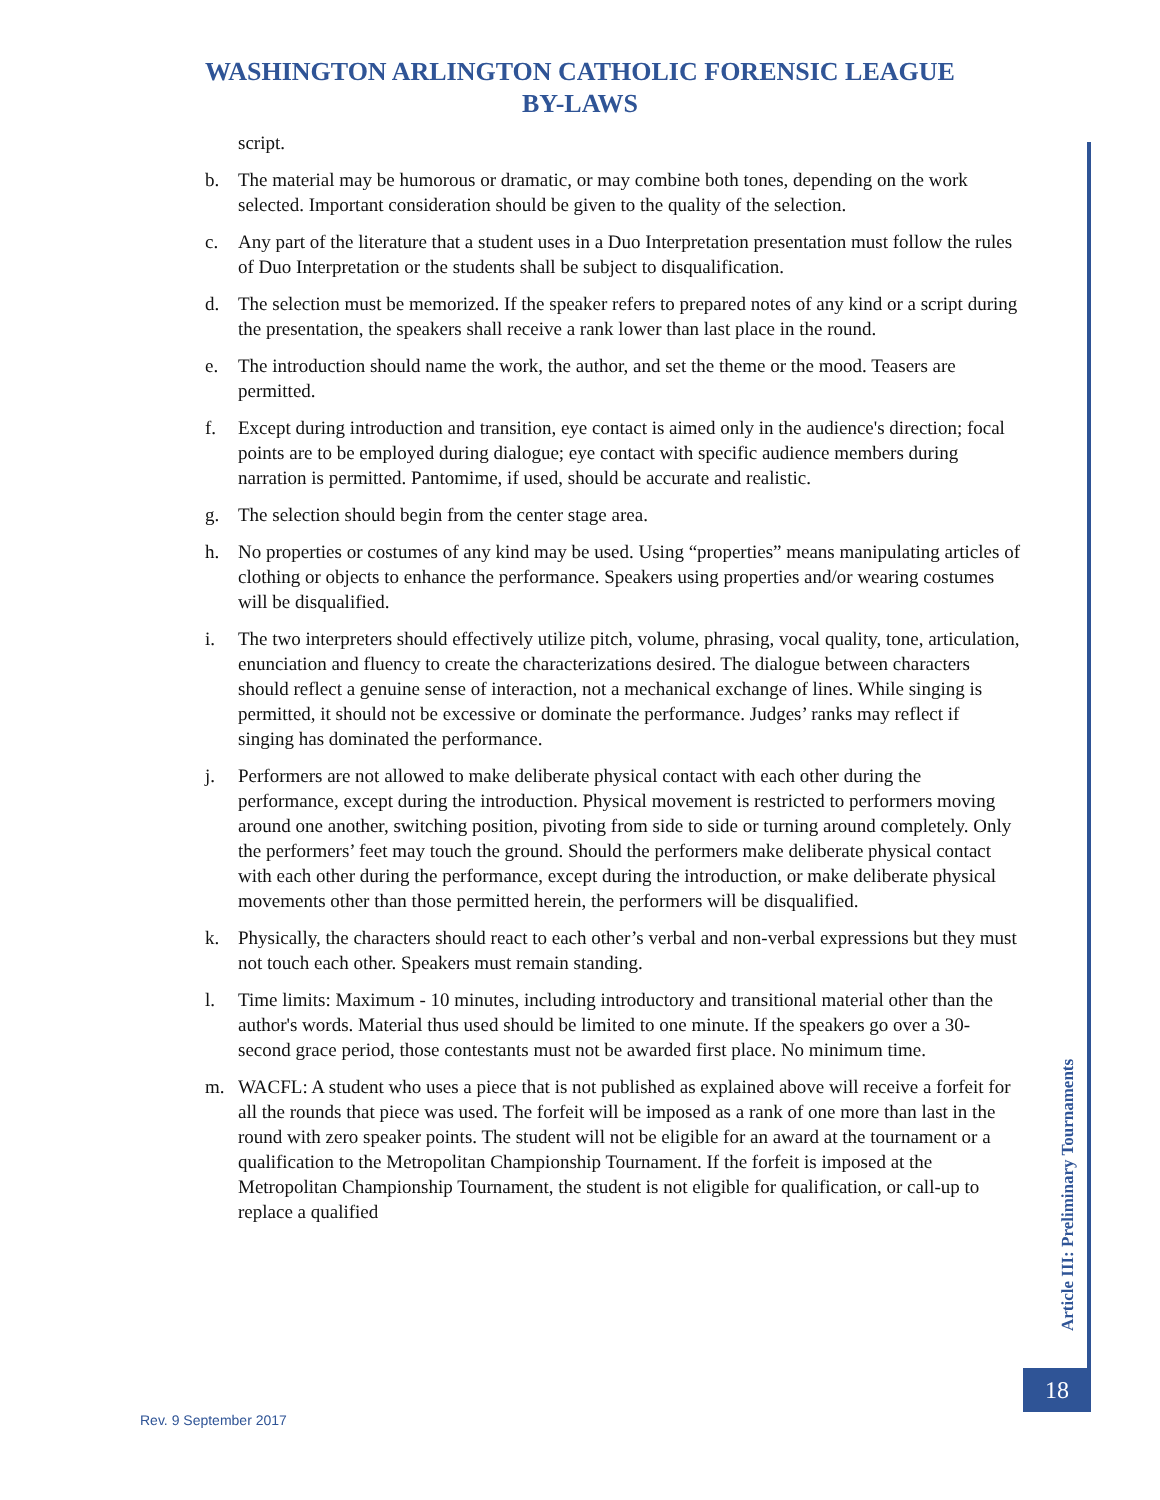WASHINGTON ARLINGTON CATHOLIC FORENSIC LEAGUE
BY-LAWS
script.
b. The material may be humorous or dramatic, or may combine both tones, depending on the work selected. Important consideration should be given to the quality of the selection.
c. Any part of the literature that a student uses in a Duo Interpretation presentation must follow the rules of Duo Interpretation or the students shall be subject to disqualification.
d. The selection must be memorized. If the speaker refers to prepared notes of any kind or a script during the presentation, the speakers shall receive a rank lower than last place in the round.
e. The introduction should name the work, the author, and set the theme or the mood. Teasers are permitted.
f. Except during introduction and transition, eye contact is aimed only in the audience's direction; focal points are to be employed during dialogue; eye contact with specific audience members during narration is permitted. Pantomime, if used, should be accurate and realistic.
g. The selection should begin from the center stage area.
h. No properties or costumes of any kind may be used. Using “properties” means manipulating articles of clothing or objects to enhance the performance. Speakers using properties and/or wearing costumes will be disqualified.
i. The two interpreters should effectively utilize pitch, volume, phrasing, vocal quality, tone, articulation, enunciation and fluency to create the characterizations desired. The dialogue between characters should reflect a genuine sense of interaction, not a mechanical exchange of lines. While singing is permitted, it should not be excessive or dominate the performance. Judges’ ranks may reflect if singing has dominated the performance.
j. Performers are not allowed to make deliberate physical contact with each other during the performance, except during the introduction. Physical movement is restricted to performers moving around one another, switching position, pivoting from side to side or turning around completely. Only the performers’ feet may touch the ground. Should the performers make deliberate physical contact with each other during the performance, except during the introduction, or make deliberate physical movements other than those permitted herein, the performers will be disqualified.
k. Physically, the characters should react to each other’s verbal and non-verbal expressions but they must not touch each other. Speakers must remain standing.
l. Time limits: Maximum - 10 minutes, including introductory and transitional material other than the author's words. Material thus used should be limited to one minute. If the speakers go over a 30-second grace period, those contestants must not be awarded first place. No minimum time.
m. WACFL: A student who uses a piece that is not published as explained above will receive a forfeit for all the rounds that piece was used. The forfeit will be imposed as a rank of one more than last in the round with zero speaker points. The student will not be eligible for an award at the tournament or a qualification to the Metropolitan Championship Tournament. If the forfeit is imposed at the Metropolitan Championship Tournament, the student is not eligible for qualification, or call-up to replace a qualified
Article III: Preliminary Tournaments
18
Rev. 9 September 2017